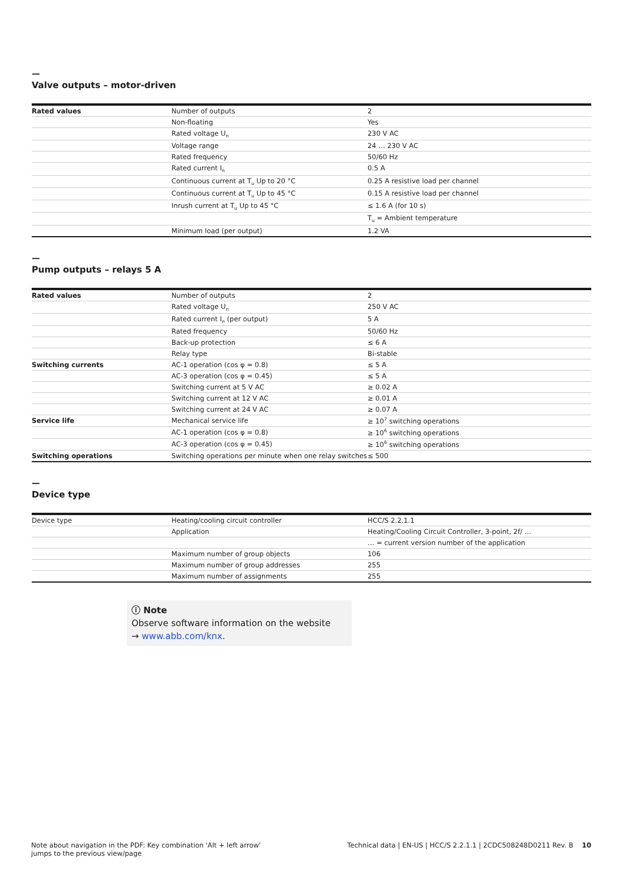—
Valve outputs – motor-driven
| Rated values | Number of outputs | 2 |
| | Non-floating | Yes |
| | Rated voltage U<sub>n</sub> | 230 V AC |
| | Voltage range | 24 … 230 V AC |
| | Rated frequency | 50/60 Hz |
| | Rated current I<sub>n</sub> | 0.5 A |
| | Continuous current at T<sub>u</sub> Up to 20 °C | 0.25 A resistive load per channel |
| | Continuous current at T<sub>u</sub> Up to 45 °C | 0.15 A resistive load per channel |
| | Inrush current at T<sub>u</sub> Up to 45 °C | ≤ 1.6 A (for 10 s) |
| | | T<sub>u</sub> = Ambient temperature |
| | Minimum load (per output) | 1.2 VA |
—
Pump outputs – relays 5 A
| Rated values | Number of outputs | 2 |
| | Rated voltage U<sub>n</sub> | 250 V AC |
| | Rated current I<sub>n</sub> (per output) | 5 A |
| | Rated frequency | 50/60 Hz |
| | Back-up protection | ≤ 6 A |
| | Relay type | Bi-stable |
| Switching currents | AC-1 operation (cos φ = 0.8) | ≤ 5 A |
| | AC-3 operation (cos φ = 0.45) | ≤ 5 A |
| | Switching current at 5 V AC | ≥ 0.02 A |
| | Switching current at 12 V AC | ≥ 0.01 A |
| | Switching current at 24 V AC | ≥ 0.07 A |
| Service life | Mechanical service life | ≥ 10<sup>7</sup> switching operations |
| | AC-1 operation (cos φ = 0.8) | ≥ 10<sup>6</sup> switching operations |
| | AC-3 operation (cos φ = 0.45) | ≥ 10<sup>6</sup> switching operations |
| Switching operations | Switching operations per minute when one relay switches | ≤ 500 |
—
Device type
| Device type | Heating/cooling circuit controller | HCC/S 2.2.1.1 |
| | Application | Heating/Cooling Circuit Controller, 3-point, 2f/ … |
| | | … = current version number of the application |
| | Maximum number of group objects | 106 |
| | Maximum number of group addresses | 255 |
| | Maximum number of assignments | 255 |
ⓘ Note
Observe software information on the website
→ www.abb.com/knx.
Note about navigation in the PDF: Key combination 'Alt + left arrow'
jumps to the previous view/page
Technical data | EN-US | HCC/S 2.2.1.1 | 2CDC508248D0211 Rev. B 10